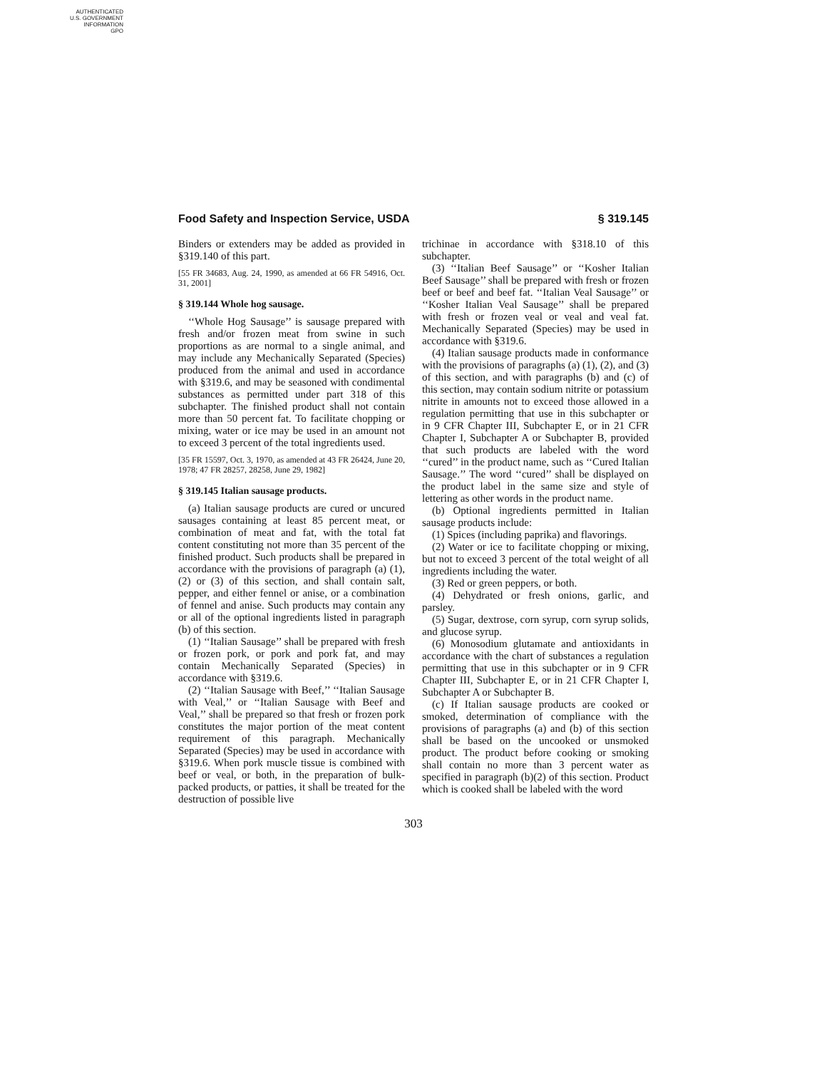AUTHENTICATED
U.S. GOVERNMENT
INFORMATION
GPO
Food Safety and Inspection Service, USDA § 319.145
Binders or extenders may be added as provided in §319.140 of this part.
[55 FR 34683, Aug. 24, 1990, as amended at 66 FR 54916, Oct. 31, 2001]
§ 319.144 Whole hog sausage.
‘‘Whole Hog Sausage’’ is sausage prepared with fresh and/or frozen meat from swine in such proportions as are normal to a single animal, and may include any Mechanically Separated (Species) produced from the animal and used in accordance with §319.6, and may be seasoned with condimental substances as permitted under part 318 of this subchapter. The finished product shall not contain more than 50 percent fat. To facilitate chopping or mixing, water or ice may be used in an amount not to exceed 3 percent of the total ingredients used.
[35 FR 15597, Oct. 3, 1970, as amended at 43 FR 26424, June 20, 1978; 47 FR 28257, 28258, June 29, 1982]
§ 319.145 Italian sausage products.
(a) Italian sausage products are cured or uncured sausages containing at least 85 percent meat, or combination of meat and fat, with the total fat content constituting not more than 35 percent of the finished product. Such products shall be prepared in accordance with the provisions of paragraph (a) (1), (2) or (3) of this section, and shall contain salt, pepper, and either fennel or anise, or a combination of fennel and anise. Such products may contain any or all of the optional ingredients listed in paragraph (b) of this section.
(1) ‘‘Italian Sausage’’ shall be prepared with fresh or frozen pork, or pork and pork fat, and may contain Mechanically Separated (Species) in accordance with §319.6.
(2) ‘‘Italian Sausage with Beef,’’ ‘‘Italian Sausage with Veal,’’ or ‘‘Italian Sausage with Beef and Veal,’’ shall be prepared so that fresh or frozen pork constitutes the major portion of the meat content requirement of this paragraph. Mechanically Separated (Species) may be used in accordance with §319.6. When pork muscle tissue is combined with beef or veal, or both, in the preparation of bulk-packed products, or patties, it shall be treated for the destruction of possible live
trichinae in accordance with §318.10 of this subchapter.
(3) ‘‘Italian Beef Sausage’’ or ‘‘Kosher Italian Beef Sausage’’ shall be prepared with fresh or frozen beef or beef and beef fat. ‘‘Italian Veal Sausage’’ or ‘‘Kosher Italian Veal Sausage’’ shall be prepared with fresh or frozen veal or veal and veal fat. Mechanically Separated (Species) may be used in accordance with §319.6.
(4) Italian sausage products made in conformance with the provisions of paragraphs (a) (1), (2), and (3) of this section, and with paragraphs (b) and (c) of this section, may contain sodium nitrite or potassium nitrite in amounts not to exceed those allowed in a regulation permitting that use in this subchapter or in 9 CFR Chapter III, Subchapter E, or in 21 CFR Chapter I, Subchapter A or Subchapter B, provided that such products are labeled with the word ‘‘cured’’ in the product name, such as ‘‘Cured Italian Sausage.’’ The word ‘‘cured’’ shall be displayed on the product label in the same size and style of lettering as other words in the product name.
(b) Optional ingredients permitted in Italian sausage products include:
(1) Spices (including paprika) and flavorings.
(2) Water or ice to facilitate chopping or mixing, but not to exceed 3 percent of the total weight of all ingredients including the water.
(3) Red or green peppers, or both.
(4) Dehydrated or fresh onions, garlic, and parsley.
(5) Sugar, dextrose, corn syrup, corn syrup solids, and glucose syrup.
(6) Monosodium glutamate and antioxidants in accordance with the chart of substances a regulation permitting that use in this subchapter or in 9 CFR Chapter III, Subchapter E, or in 21 CFR Chapter I, Subchapter A or Subchapter B.
(c) If Italian sausage products are cooked or smoked, determination of compliance with the provisions of paragraphs (a) and (b) of this section shall be based on the uncooked or unsmoked product. The product before cooking or smoking shall contain no more than 3 percent water as specified in paragraph (b)(2) of this section. Product which is cooked shall be labeled with the word
303